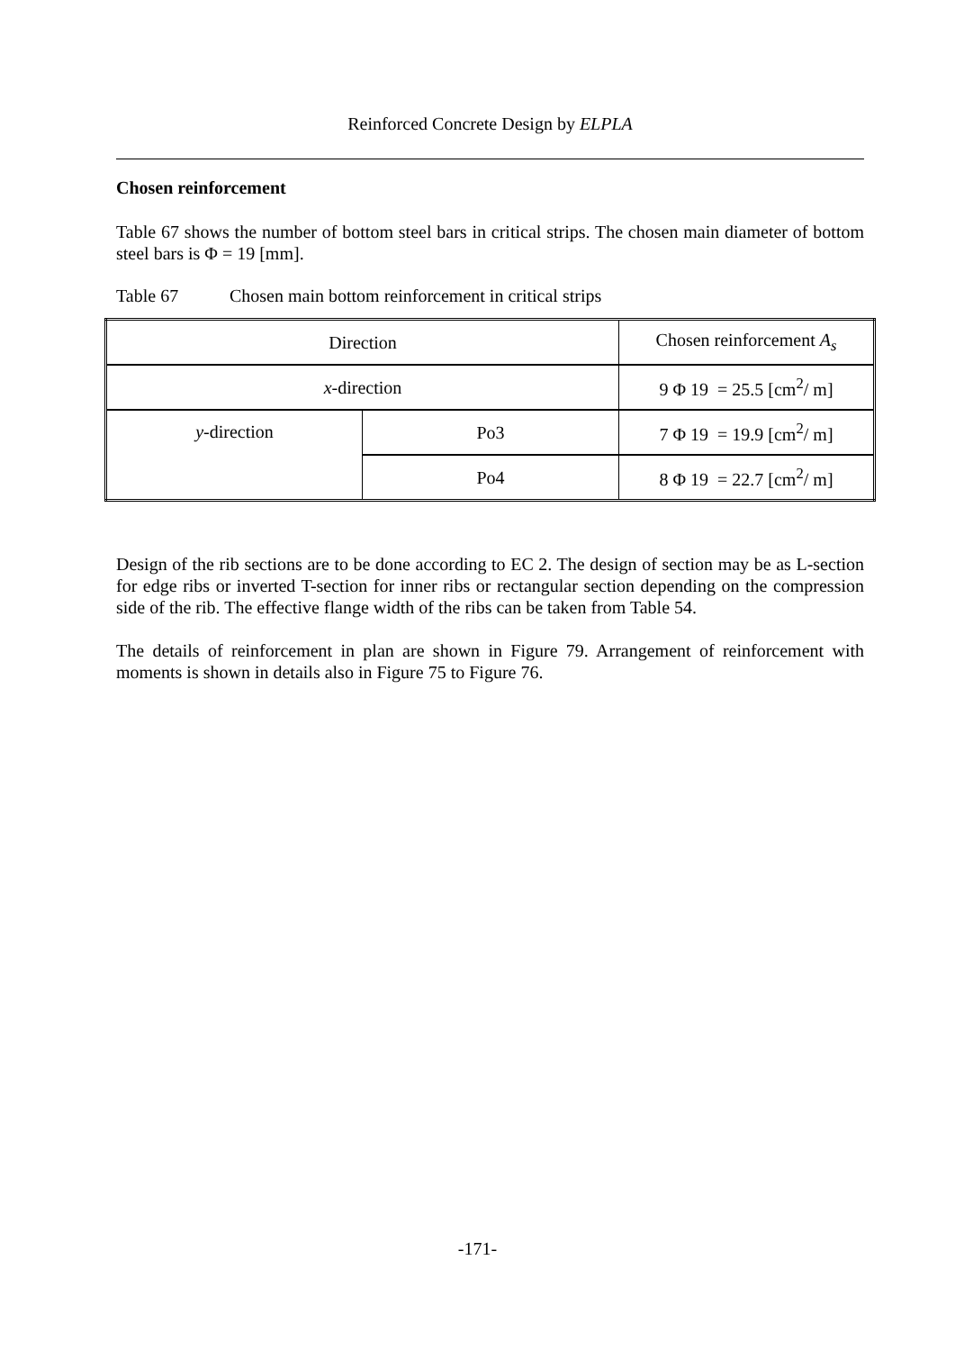Reinforced Concrete Design by ELPLA
Chosen reinforcement
Table 67 shows the number of bottom steel bars in critical strips. The chosen main diameter of bottom steel bars is Φ = 19 [mm].
Table 67 Chosen main bottom reinforcement in critical strips
| Direction | | Chosen reinforcement A<sub>s</sub> |
| x -direction | | 9 Φ 19 = 25.5 [cm<sup>2</sup>/ m] |
| y -direction | Po3 | 7 Φ 19 = 19.9 [cm<sup>2</sup>/ m] |
| | Po4 | 8 Φ 19 = 22.7 [cm<sup>2</sup>/ m] |
Design of the rib sections are to be done according to EC 2. The design of section may be as L-section for edge ribs or inverted T-section for inner ribs or rectangular section depending on the compression side of the rib. The effective flange width of the ribs can be taken from Table 54.
The details of reinforcement in plan are shown in Figure 79. Arrangement of reinforcement with moments is shown in details also in Figure 75 to Figure 76.
-171-